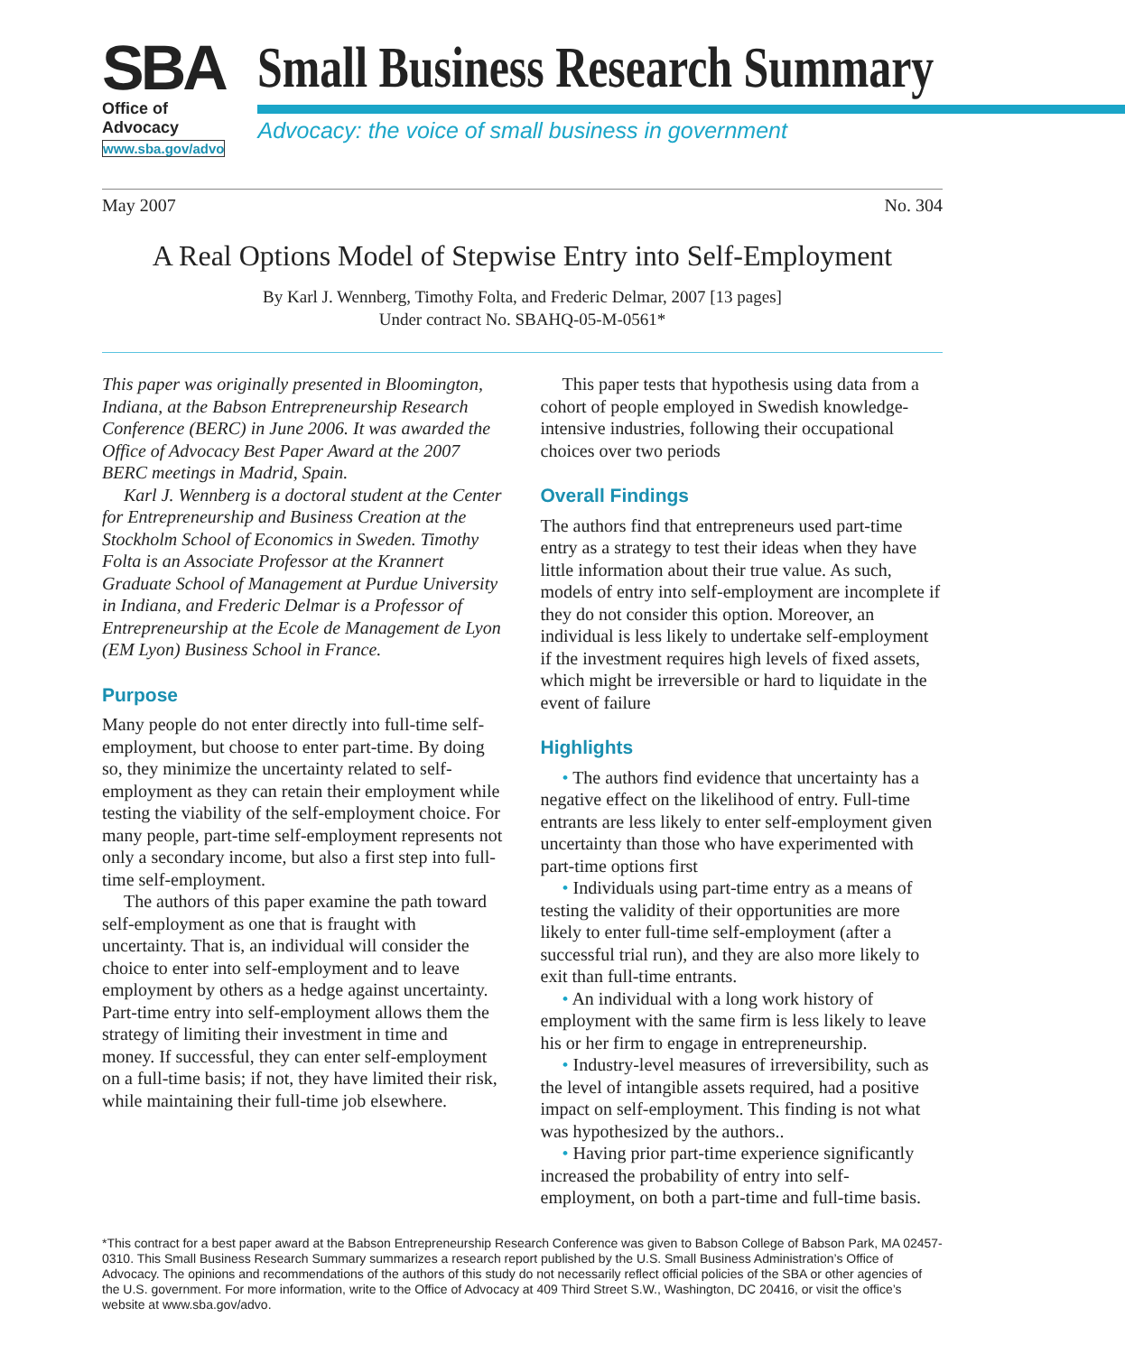SBA
Office of Advocacy
www.sba.gov/advo
Small Business Research Summary
Advocacy: the voice of small business in government
May 2007 No. 304
A Real Options Model of Stepwise Entry into Self-Employment
By Karl J. Wennberg, Timothy Folta, and Frederic Delmar, 2007 [13 pages]
Under contract No. SBAHQ-05-M-0561*
This paper was originally presented in Bloomington, Indiana, at the Babson Entrepreneurship Research Conference (BERC) in June 2006. It was awarded the Office of Advocacy Best Paper Award at the 2007 BERC meetings in Madrid, Spain.
Karl J. Wennberg is a doctoral student at the Center for Entrepreneurship and Business Creation at the Stockholm School of Economics in Sweden. Timothy Folta is an Associate Professor at the Krannert Graduate School of Management at Purdue University in Indiana, and Frederic Delmar is a Professor of Entrepreneurship at the Ecole de Management de Lyon (EM Lyon) Business School in France.
Purpose
Many people do not enter directly into full-time self-employment, but choose to enter part-time. By doing so, they minimize the uncertainty related to self-employment as they can retain their employment while testing the viability of the self-employment choice. For many people, part-time self-employment represents not only a secondary income, but also a first step into full-time self-employment.
The authors of this paper examine the path toward self-employment as one that is fraught with uncertainty. That is, an individual will consider the choice to enter into self-employment and to leave employment by others as a hedge against uncertainty. Part-time entry into self-employment allows them the strategy of limiting their investment in time and money. If successful, they can enter self-employment on a full-time basis; if not, they have limited their risk, while maintaining their full-time job elsewhere.
This paper tests that hypothesis using data from a cohort of people employed in Swedish knowledge-intensive industries, following their occupational choices over two periods
Overall Findings
The authors find that entrepreneurs used part-time entry as a strategy to test their ideas when they have little information about their true value. As such, models of entry into self-employment are incomplete if they do not consider this option. Moreover, an individual is less likely to undertake self-employment if the investment requires high levels of fixed assets, which might be irreversible or hard to liquidate in the event of failure
Highlights
• The authors find evidence that uncertainty has a negative effect on the likelihood of entry. Full-time entrants are less likely to enter self-employment given uncertainty than those who have experimented with part-time options first
• Individuals using part-time entry as a means of testing the validity of their opportunities are more likely to enter full-time self-employment (after a successful trial run), and they are also more likely to exit than full-time entrants.
• An individual with a long work history of employment with the same firm is less likely to leave his or her firm to engage in entrepreneurship.
• Industry-level measures of irreversibility, such as the level of intangible assets required, had a positive impact on self-employment. This finding is not what was hypothesized by the authors..
• Having prior part-time experience significantly increased the probability of entry into self-employment, on both a part-time and full-time basis.
*This contract for a best paper award at the Babson Entrepreneurship Research Conference was given to Babson College of Babson Park, MA 02457-0310. This Small Business Research Summary summarizes a research report published by the U.S. Small Business Administration’s Office of Advocacy. The opinions and recommendations of the authors of this study do not necessarily reflect official policies of the SBA or other agencies of the U.S. government. For more information, write to the Office of Advocacy at 409 Third Street S.W., Washington, DC 20416, or visit the office’s website at www.sba.gov/advo.